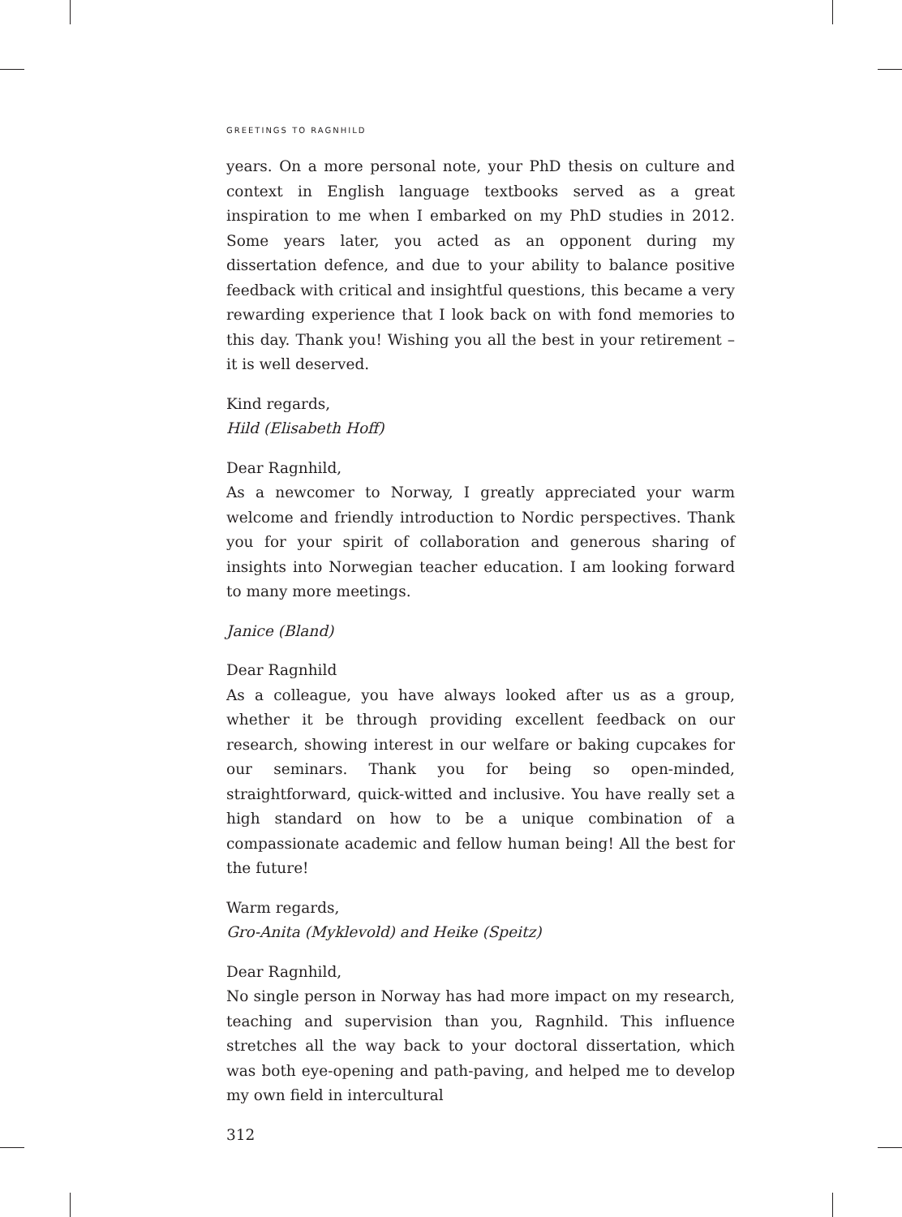GREETINGS TO RAGNHILD
years. On a more personal note, your PhD thesis on culture and context in English language textbooks served as a great inspiration to me when I embarked on my PhD studies in 2012. Some years later, you acted as an opponent during my dissertation defence, and due to your ability to balance positive feedback with critical and insightful questions, this became a very rewarding experience that I look back on with fond memories to this day. Thank you! Wishing you all the best in your retirement – it is well deserved.
Kind regards,
Hild (Elisabeth Hoff)
Dear Ragnhild,
As a newcomer to Norway, I greatly appreciated your warm welcome and friendly introduction to Nordic perspectives. Thank you for your spirit of collaboration and generous sharing of insights into Norwegian teacher education. I am looking forward to many more meetings.
Janice (Bland)
Dear Ragnhild
As a colleague, you have always looked after us as a group, whether it be through providing excellent feedback on our research, showing interest in our welfare or baking cupcakes for our seminars. Thank you for being so open-minded, straightforward, quick-witted and inclusive. You have really set a high standard on how to be a unique combination of a compassionate academic and fellow human being! All the best for the future!
Warm regards,
Gro-Anita (Myklevold) and Heike (Speitz)
Dear Ragnhild,
No single person in Norway has had more impact on my research, teaching and supervision than you, Ragnhild. This influence stretches all the way back to your doctoral dissertation, which was both eye-opening and path-paving, and helped me to develop my own field in intercultural
312